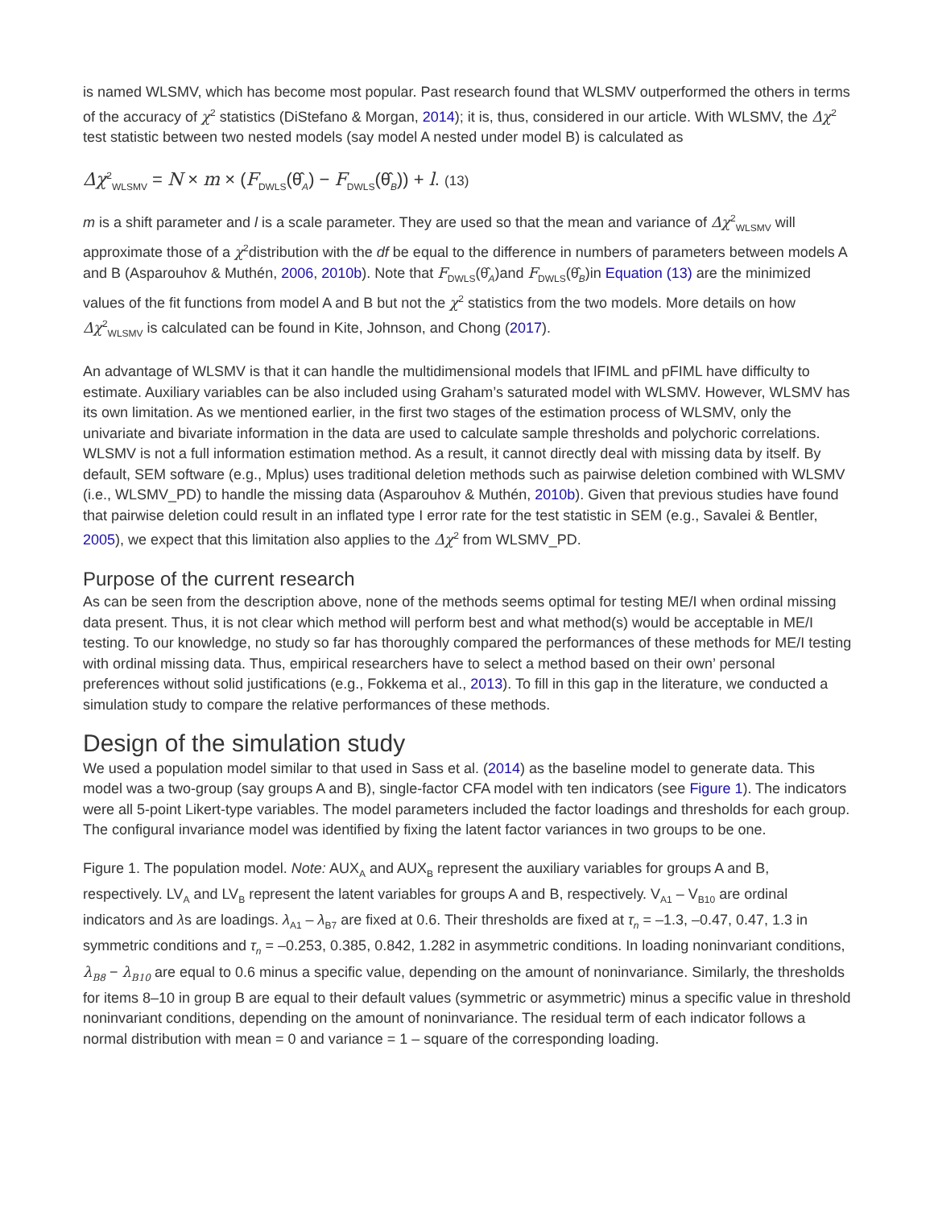is named WLSMV, which has become most popular. Past research found that WLSMV outperformed the others in terms of the accuracy of χ<sup>2</sup> statistics (DiStefano & Morgan, 2014); it is, thus, considered in our article. With WLSMV, the Δχ<sup>2</sup> test statistic between two nested models (say model A nested under model B) is calculated as
Δχ<sup>2</sup><sub>WLSMV</sub> = N × m × (F<sub>DWLS</sub>(θ̂<sub>A</sub>) − F<sub>DWLS</sub>(θ̂<sub>B</sub>)) + l. (13)
m is a shift parameter and l is a scale parameter. They are used so that the mean and variance of Δχ<sup>2</sup><sub>WLSMV</sub> will approximate those of a χ<sup>2</sup>distribution with the df be equal to the difference in numbers of parameters between models A and B (Asparouhov & Muthén, 2006, 2010b). Note that F<sub>DWLS</sub>(θ̂<sub>A</sub>)and F<sub>DWLS</sub>(θ̂<sub>B</sub>)in Equation (13) are the minimized values of the fit functions from model A and B but not the χ<sup>2</sup> statistics from the two models. More details on how Δχ<sup>2</sup><sub>WLSMV</sub> is calculated can be found in Kite, Johnson, and Chong (2017).
An advantage of WLSMV is that it can handle the multidimensional models that lFIML and pFIML have difficulty to estimate. Auxiliary variables can be also included using Graham’s saturated model with WLSMV. However, WLSMV has its own limitation. As we mentioned earlier, in the first two stages of the estimation process of WLSMV, only the univariate and bivariate information in the data are used to calculate sample thresholds and polychoric correlations. WLSMV is not a full information estimation method. As a result, it cannot directly deal with missing data by itself. By default, SEM software (e.g., Mplus) uses traditional deletion methods such as pairwise deletion combined with WLSMV (i.e., WLSMV_PD) to handle the missing data (Asparouhov & Muthén, 2010b). Given that previous studies have found that pairwise deletion could result in an inflated type I error rate for the test statistic in SEM (e.g., Savalei & Bentler, 2005), we expect that this limitation also applies to the Δχ<sup>2</sup> from WLSMV_PD.
Purpose of the current research
As can be seen from the description above, none of the methods seems optimal for testing ME/I when ordinal missing data present. Thus, it is not clear which method will perform best and what method(s) would be acceptable in ME/I testing. To our knowledge, no study so far has thoroughly compared the performances of these methods for ME/I testing with ordinal missing data. Thus, empirical researchers have to select a method based on their own’ personal preferences without solid justifications (e.g., Fokkema et al., 2013). To fill in this gap in the literature, we conducted a simulation study to compare the relative performances of these methods.
Design of the simulation study
We used a population model similar to that used in Sass et al. (2014) as the baseline model to generate data. This model was a two-group (say groups A and B), single-factor CFA model with ten indicators (see Figure 1). The indicators were all 5-point Likert-type variables. The model parameters included the factor loadings and thresholds for each group. The configural invariance model was identified by fixing the latent factor variances in two groups to be one.
Figure 1. The population model. Note: AUX<sub>A</sub> and AUX<sub>B</sub> represent the auxiliary variables for groups A and B, respectively. LV<sub>A</sub> and LV<sub>B</sub> represent the latent variables for groups A and B, respectively. V<sub>A1</sub> – V<sub>B10</sub> are ordinal indicators and λs are loadings. λ<sub>A1</sub> – λ<sub>B7</sub> are fixed at 0.6. Their thresholds are fixed at τ<sub>n</sub> = –1.3, –0.47, 0.47, 1.3 in symmetric conditions and τ<sub>n</sub> = –0.253, 0.385, 0.842, 1.282 in asymmetric conditions. In loading noninvariant conditions, λ<sub>B8</sub> − λ<sub>B10</sub> are equal to 0.6 minus a specific value, depending on the amount of noninvariance. Similarly, the thresholds for items 8–10 in group B are equal to their default values (symmetric or asymmetric) minus a specific value in threshold noninvariant conditions, depending on the amount of noninvariance. The residual term of each indicator follows a normal distribution with mean = 0 and variance = 1 – square of the corresponding loading.